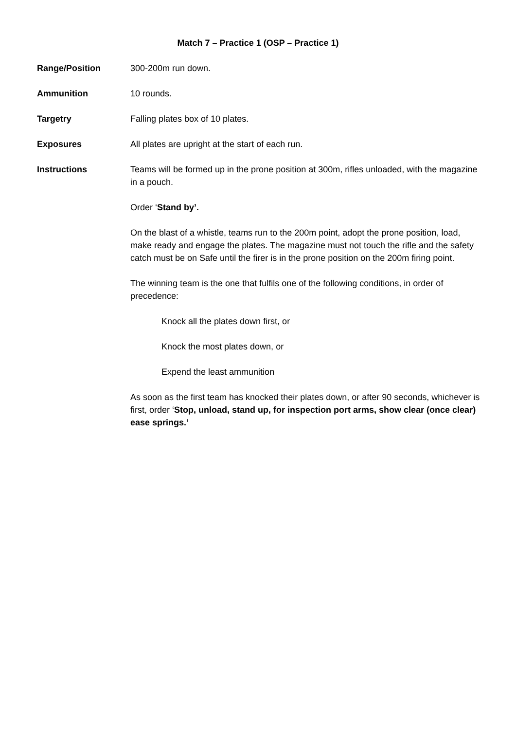Match 7 – Practice 1 (OSP – Practice 1)
Range/Position 300-200m run down.
Ammunition 10 rounds.
Targetry Falling plates box of 10 plates.
Exposures All plates are upright at the start of each run.
Instructions Teams will be formed up in the prone position at 300m, rifles unloaded, with the magazine in a pouch.
Order ‘Stand by’.
On the blast of a whistle, teams run to the 200m point, adopt the prone position, load, make ready and engage the plates. The magazine must not touch the rifle and the safety catch must be on Safe until the firer is in the prone position on the 200m firing point.
The winning team is the one that fulfils one of the following conditions, in order of precedence:
Knock all the plates down first, or
Knock the most plates down, or
Expend the least ammunition
As soon as the first team has knocked their plates down, or after 90 seconds, whichever is first, order ‘Stop, unload, stand up, for inspection port arms, show clear (once clear) ease springs.’